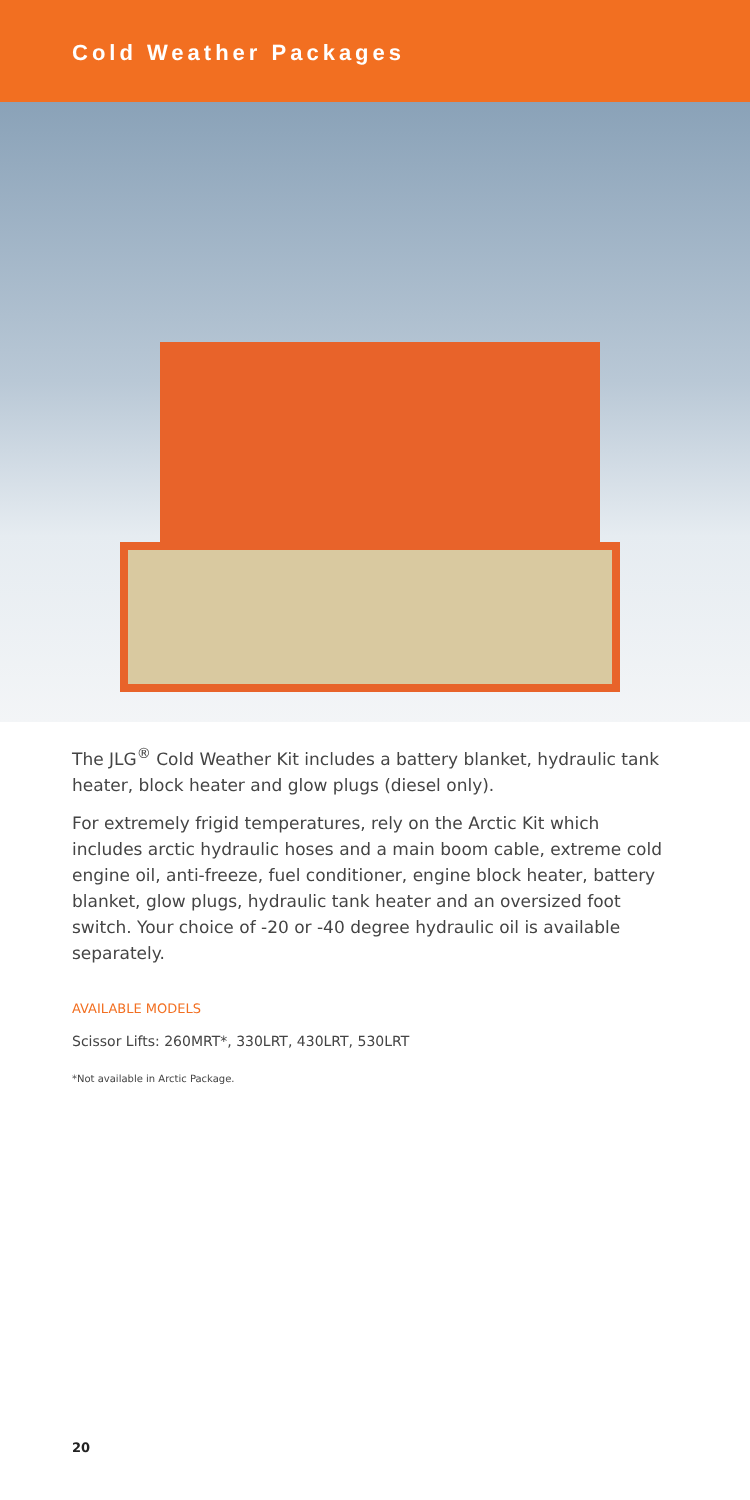Cold Weather Packages
The JLG<sup>®</sup> Cold Weather Kit includes a battery blanket, hydraulic tank heater, block heater and glow plugs (diesel only).
For extremely frigid temperatures, rely on the Arctic Kit which includes arctic hydraulic hoses and a main boom cable, extreme cold engine oil, anti-freeze, fuel conditioner, engine block heater, battery blanket, glow plugs, hydraulic tank heater and an oversized foot switch. Your choice of -20 or -40 degree hydraulic oil is available separately.
AVAILABLE MODELS
Scissor Lifts: 260MRT*, 330LRT, 430LRT, 530LRT
*Not available in Arctic Package.
20